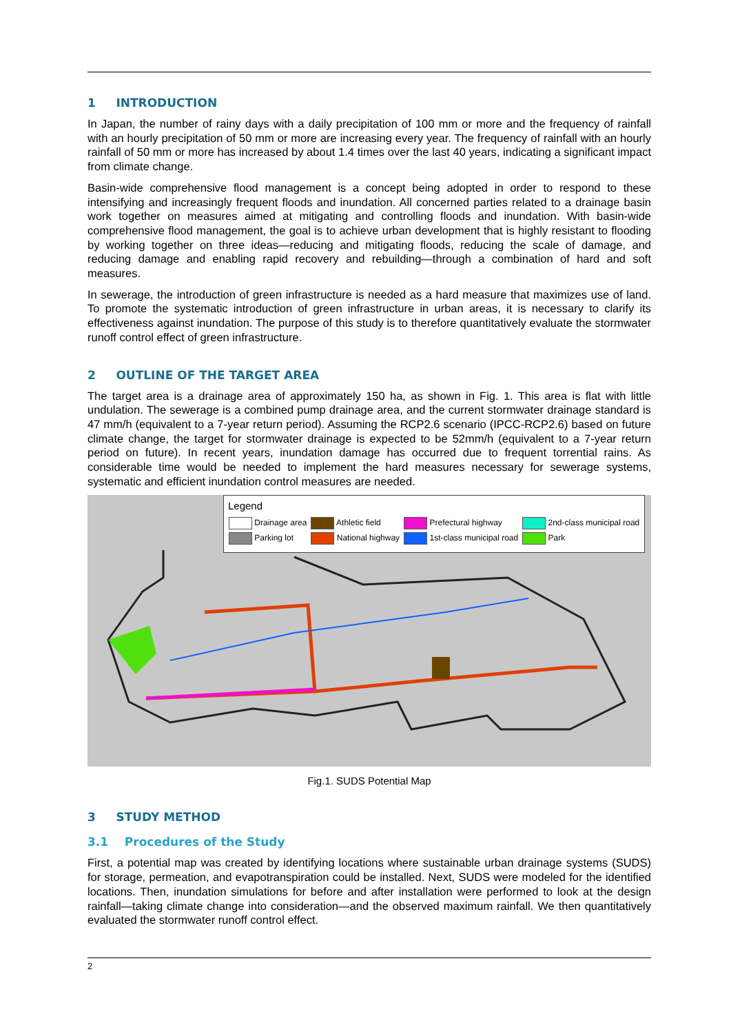1 INTRODUCTION
In Japan, the number of rainy days with a daily precipitation of 100 mm or more and the frequency of rainfall with an hourly precipitation of 50 mm or more are increasing every year. The frequency of rainfall with an hourly rainfall of 50 mm or more has increased by about 1.4 times over the last 40 years, indicating a significant impact from climate change.
Basin-wide comprehensive flood management is a concept being adopted in order to respond to these intensifying and increasingly frequent floods and inundation. All concerned parties related to a drainage basin work together on measures aimed at mitigating and controlling floods and inundation. With basin-wide comprehensive flood management, the goal is to achieve urban development that is highly resistant to flooding by working together on three ideas—reducing and mitigating floods, reducing the scale of damage, and reducing damage and enabling rapid recovery and rebuilding—through a combination of hard and soft measures.
In sewerage, the introduction of green infrastructure is needed as a hard measure that maximizes use of land. To promote the systematic introduction of green infrastructure in urban areas, it is necessary to clarify its effectiveness against inundation. The purpose of this study is to therefore quantitatively evaluate the stormwater runoff control effect of green infrastructure.
2 OUTLINE OF THE TARGET AREA
The target area is a drainage area of approximately 150 ha, as shown in Fig. 1. This area is flat with little undulation. The sewerage is a combined pump drainage area, and the current stormwater drainage standard is 47 mm/h (equivalent to a 7-year return period). Assuming the RCP2.6 scenario (IPCC-RCP2.6) based on future climate change, the target for stormwater drainage is expected to be 52mm/h (equivalent to a 7-year return period on future). In recent years, inundation damage has occurred due to frequent torrential rains. As considerable time would be needed to implement the hard measures necessary for sewerage systems, systematic and efficient inundation control measures are needed.
Legend
| Drainage area | Athletic field | Prefectural highway | 2nd-class municipal road |
| Parking lot | National highway | 1st-class municipal road | Park |
Fig.1. SUDS Potential Map
3 STUDY METHOD
3.1 Procedures of the Study
First, a potential map was created by identifying locations where sustainable urban drainage systems (SUDS) for storage, permeation, and evapotranspiration could be installed. Next, SUDS were modeled for the identified locations. Then, inundation simulations for before and after installation were performed to look at the design rainfall—taking climate change into consideration—and the observed maximum rainfall. We then quantitatively evaluated the stormwater runoff control effect.
2